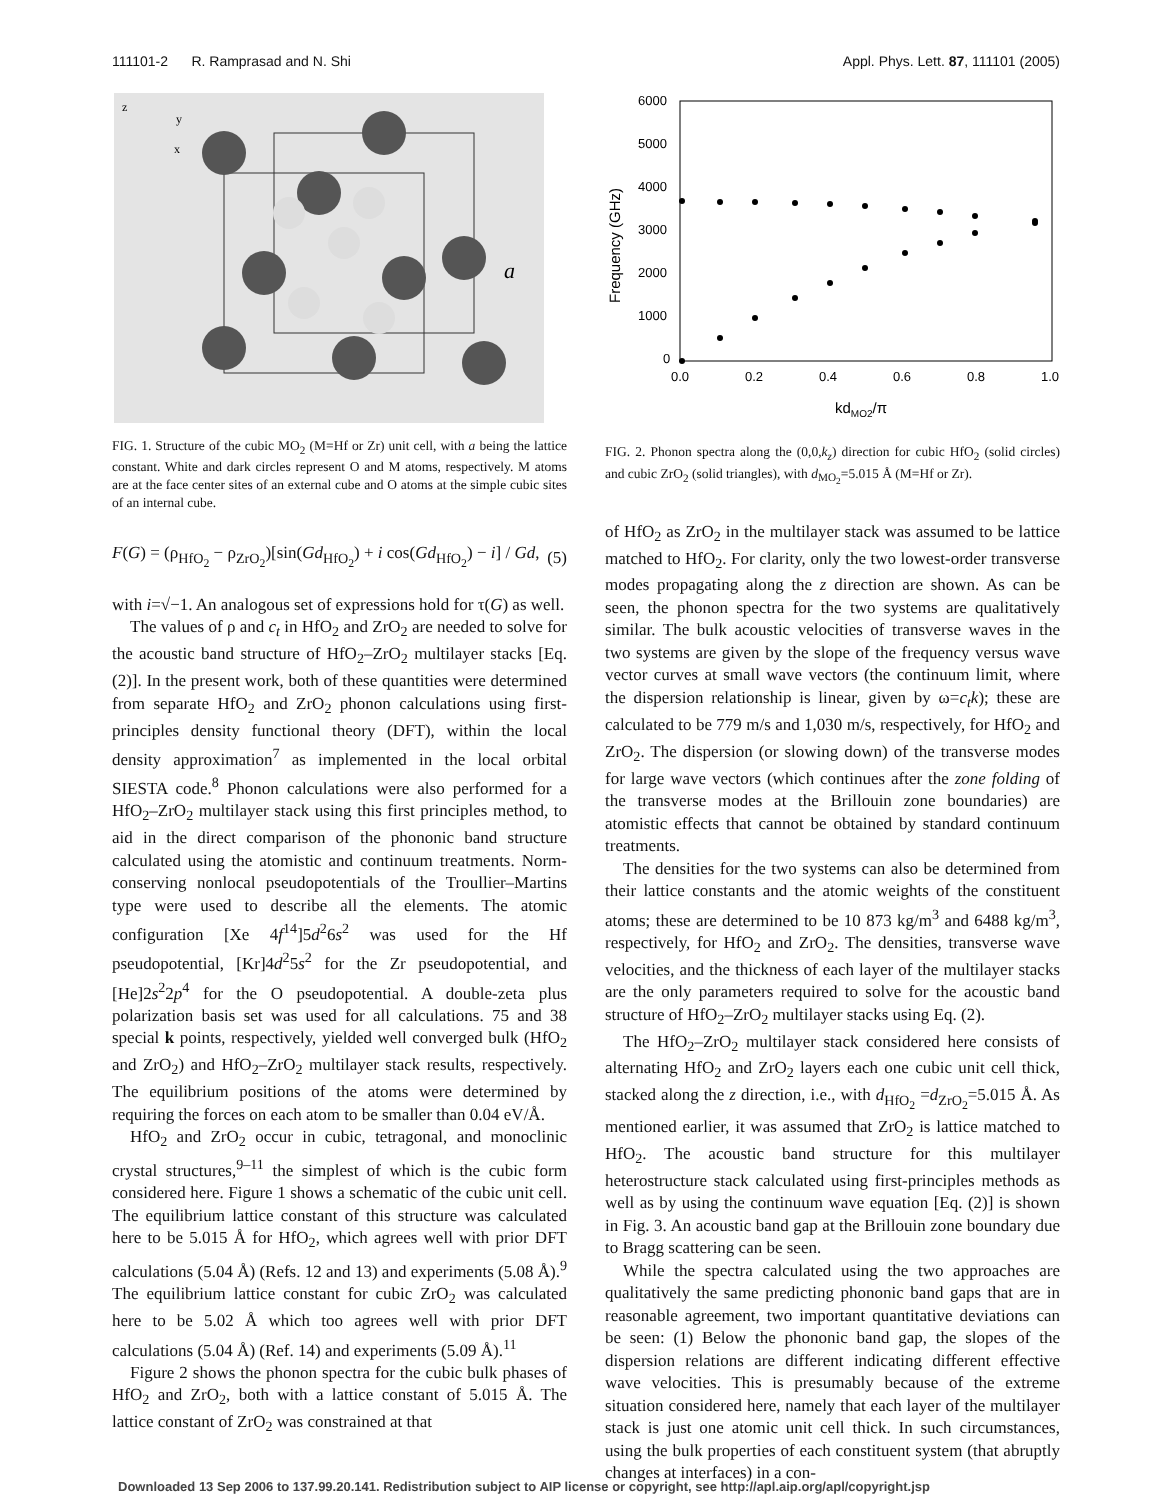111101-2 R. Ramprasad and N. Shi Appl. Phys. Lett. 87, 111101 (2005)
z
y
x
a
FIG. 1. Structure of the cubic MO<sub>2</sub> (M=Hf or Zr) unit cell, with a being the lattice constant. White and dark circles represent O and M atoms, respectively. M atoms are at the face center sites of an external cube and O atoms at the simple cubic sites of an internal cube.
F(G) = (ρ<sub>HfO<sub>2</sub></sub> − ρ<sub>ZrO<sub>2</sub></sub>)[sin(Gd<sub>HfO<sub>2</sub></sub>) + i cos(Gd<sub>HfO<sub>2</sub></sub>) − i] / Gd, (5)
with i=√−1. An analogous set of expressions hold for τ(G) as well.
The values of ρ and c<sub>t</sub> in HfO<sub>2</sub> and ZrO<sub>2</sub> are needed to solve for the acoustic band structure of HfO<sub>2</sub>–ZrO<sub>2</sub> multilayer stacks [Eq. (2)]. In the present work, both of these quantities were determined from separate HfO<sub>2</sub> and ZrO<sub>2</sub> phonon calculations using first-principles density functional theory (DFT), within the local density approximation<sup>7</sup> as implemented in the local orbital SIESTA code.<sup>8</sup> Phonon calculations were also performed for a HfO<sub>2</sub>–ZrO<sub>2</sub> multilayer stack using this first principles method, to aid in the direct comparison of the phononic band structure calculated using the atomistic and continuum treatments. Norm-conserving nonlocal pseudopotentials of the Troullier–Martins type were used to describe all the elements. The atomic configuration [Xe 4f<sup>14</sup>]5d<sup>2</sup>6s<sup>2</sup> was used for the Hf pseudopotential, [Kr]4d<sup>2</sup>5s<sup>2</sup> for the Zr pseudopotential, and [He]2s<sup>2</sup>2p<sup>4</sup> for the O pseudopotential. A double-zeta plus polarization basis set was used for all calculations. 75 and 38 special k points, respectively, yielded well converged bulk (HfO<sub>2</sub> and ZrO<sub>2</sub>) and HfO<sub>2</sub>–ZrO<sub>2</sub> multilayer stack results, respectively. The equilibrium positions of the atoms were determined by requiring the forces on each atom to be smaller than 0.04 eV/Å.
HfO<sub>2</sub> and ZrO<sub>2</sub> occur in cubic, tetragonal, and monoclinic crystal structures,<sup>9–11</sup> the simplest of which is the cubic form considered here. Figure 1 shows a schematic of the cubic unit cell. The equilibrium lattice constant of this structure was calculated here to be 5.015 Å for HfO<sub>2</sub>, which agrees well with prior DFT calculations (5.04 Å) (Refs. 12 and 13) and experiments (5.08 Å).<sup>9</sup> The equilibrium lattice constant for cubic ZrO<sub>2</sub> was calculated here to be 5.02 Å which too agrees well with prior DFT calculations (5.04 Å) (Ref. 14) and experiments (5.09 Å).<sup>11</sup>
Figure 2 shows the phonon spectra for the cubic bulk phases of HfO<sub>2</sub> and ZrO<sub>2</sub>, both with a lattice constant of 5.015 Å. The lattice constant of ZrO<sub>2</sub> was constrained at that
6000
5000
4000
3000
2000
1000
0
0.0
0.2
0.4
0.6
0.8
1.0
Frequency (GHz)
kdMO2/π
FIG. 2. Phonon spectra along the (0,0,k<sub>z</sub>) direction for cubic HfO<sub>2</sub> (solid circles) and cubic ZrO<sub>2</sub> (solid triangles), with d<sub>MO<sub>2</sub></sub>=5.015 Å (M=Hf or Zr).
of HfO<sub>2</sub> as ZrO<sub>2</sub> in the multilayer stack was assumed to be lattice matched to HfO<sub>2</sub>. For clarity, only the two lowest-order transverse modes propagating along the z direction are shown. As can be seen, the phonon spectra for the two systems are qualitatively similar. The bulk acoustic velocities of transverse waves in the two systems are given by the slope of the frequency versus wave vector curves at small wave vectors (the continuum limit, where the dispersion relationship is linear, given by ω=c<sub>t</sub>k); these are calculated to be 779 m/s and 1,030 m/s, respectively, for HfO<sub>2</sub> and ZrO<sub>2</sub>. The dispersion (or slowing down) of the transverse modes for large wave vectors (which continues after the zone folding of the transverse modes at the Brillouin zone boundaries) are atomistic effects that cannot be obtained by standard continuum treatments.
The densities for the two systems can also be determined from their lattice constants and the atomic weights of the constituent atoms; these are determined to be 10 873 kg/m<sup>3</sup> and 6488 kg/m<sup>3</sup>, respectively, for HfO<sub>2</sub> and ZrO<sub>2</sub>. The densities, transverse wave velocities, and the thickness of each layer of the multilayer stacks are the only parameters required to solve for the acoustic band structure of HfO<sub>2</sub>–ZrO<sub>2</sub> multilayer stacks using Eq. (2).
The HfO<sub>2</sub>–ZrO<sub>2</sub> multilayer stack considered here consists of alternating HfO<sub>2</sub> and ZrO<sub>2</sub> layers each one cubic unit cell thick, stacked along the z direction, i.e., with d<sub>HfO<sub>2</sub></sub> =d<sub>ZrO<sub>2</sub></sub>=5.015 Å. As mentioned earlier, it was assumed that ZrO<sub>2</sub> is lattice matched to HfO<sub>2</sub>. The acoustic band structure for this multilayer heterostructure stack calculated using first-principles methods as well as by using the continuum wave equation [Eq. (2)] is shown in Fig. 3. An acoustic band gap at the Brillouin zone boundary due to Bragg scattering can be seen.
While the spectra calculated using the two approaches are qualitatively the same predicting phononic band gaps that are in reasonable agreement, two important quantitative deviations can be seen: (1) Below the phononic band gap, the slopes of the dispersion relations are different indicating different effective wave velocities. This is presumably because of the extreme situation considered here, namely that each layer of the multilayer stack is just one atomic unit cell thick. In such circumstances, using the bulk properties of each constituent system (that abruptly changes at interfaces) in a con-
Downloaded 13 Sep 2006 to 137.99.20.141. Redistribution subject to AIP license or copyright, see http://apl.aip.org/apl/copyright.jsp